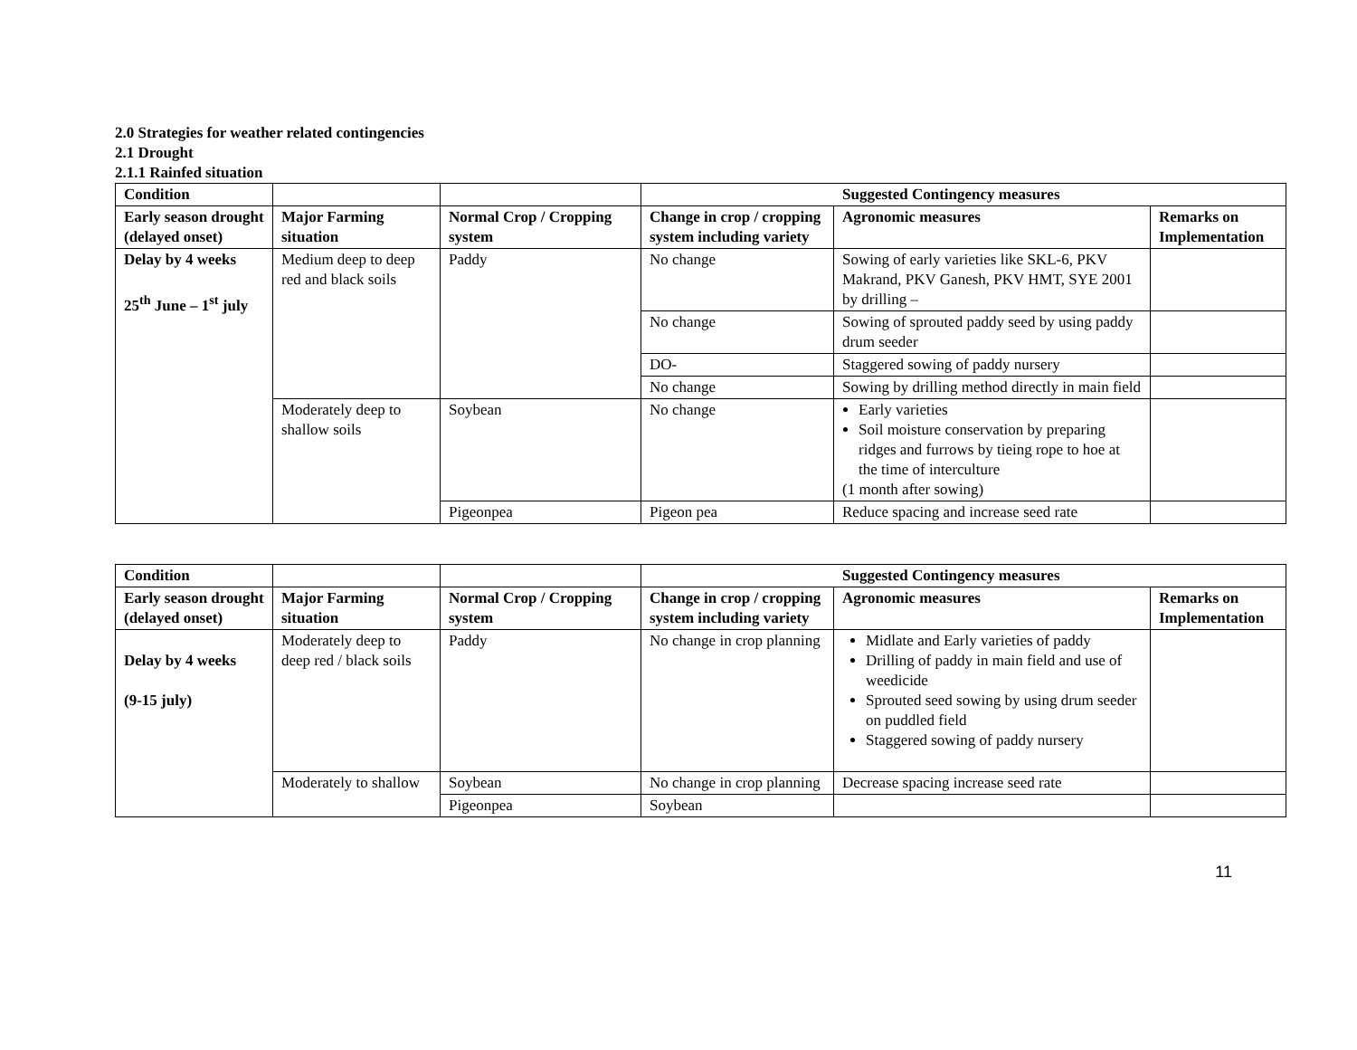2.0 Strategies for weather related contingencies
2.1 Drought
2.1.1 Rainfed situation
| Condition | | | Suggested Contingency measures | | |
| --- | --- | --- | --- | --- | --- |
| Early season drought (delayed onset) | Major Farming situation | Normal Crop / Cropping system | Change in crop / cropping system including variety | Agronomic measures | Remarks on Implementation |
| Delay by 4 weeks 25<sup>th</sup> June – 1<sup>st</sup> july | Medium deep to deep red and black soils | Paddy | No change | Sowing of early varieties like SKL-6, PKV Makrand, PKV Ganesh, PKV HMT, SYE 2001 by drilling – | |
| | | | No change | Sowing of sprouted paddy seed by using paddy drum seeder | |
| | | | DO- | Staggered sowing of paddy nursery | |
| | | | No change | Sowing by drilling method directly in main field | |
| | Moderately deep to shallow soils | Soybean | No change | Early varieties Soil moisture conservation by preparing ridges and furrows by tieing rope to hoe at the time of interculture (1 month after sowing) | |
| | | Pigeonpea | Pigeon pea | Reduce spacing and increase seed rate | |
| Condition | | | Suggested Contingency measures | | |
| --- | --- | --- | --- | --- | --- |
| Early season drought (delayed onset) | Major Farming situation | Normal Crop / Cropping system | Change in crop / cropping system including variety | Agronomic measures | Remarks on Implementation |
| Delay by 4 weeks (9-15 july) | Moderately deep to deep red / black soils | Paddy | No change in crop planning | Midlate and Early varieties of paddy Drilling of paddy in main field and use of weedicide Sprouted seed sowing by using drum seeder on puddled field Staggered sowing of paddy nursery | |
| | Moderately to shallow | Soybean | No change in crop planning | Decrease spacing increase seed rate | |
| | | Pigeonpea | Soybean | | |
11